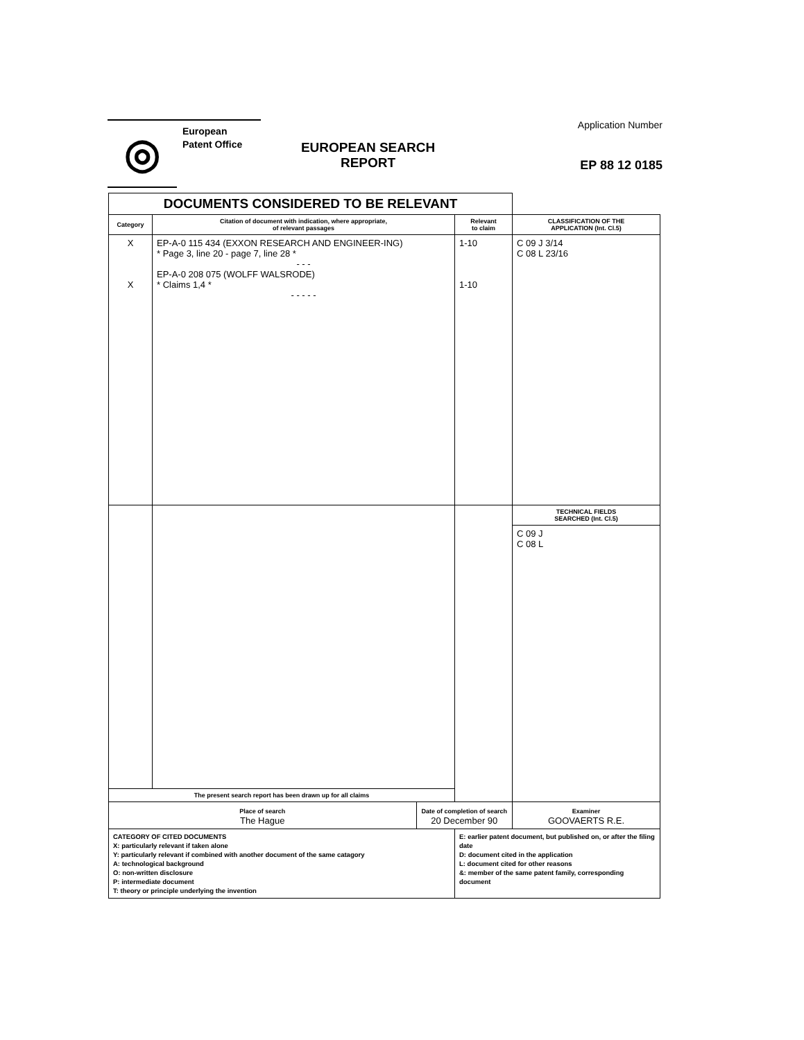◎
European
Patent Office
EUROPEAN SEARCH
REPORT
Application Number
EP 88 12 0185
| DOCUMENTS CONSIDERED TO BE RELEVANT | | | | |
| Category | Citation of document with indication, where appropriate, of relevant passages | | Relevant to claim | CLASSIFICATION OF THE APPLICATION (Int. Cl.5) |
| X X | EP-A-0 115 434 (EXXON RESEARCH AND ENGINEER-ING) * Page 3, line 20 - page 7, line 28 * - - - EP-A-0 208 075 (WOLFF WALSRODE) * Claims 1,4 * - - - - - | | 1-10 1-10 | C 09 J 3/14 C 08 L 23/16 |
| | | | | TECHNICAL FIELDS SEARCHED (Int. Cl.5) |
| | | | | C 09 J C 08 L |
| The present search report has been drawn up for all claims | | | | |
| Place of search The Hague | | Date of completion of search 20 December 90 | | Examiner GOOVAERTS R.E. |
| CATEGORY OF CITED DOCUMENTS X: particularly relevant if taken alone Y: particularly relevant if combined with another document of the same catagory A: technological background O: non-written disclosure P: intermediate document T: theory or principle underlying the invention | | | E: earlier patent document, but published on, or after the filing date D: document cited in the application L: document cited for other reasons &: member of the same patent family, corresponding document | |